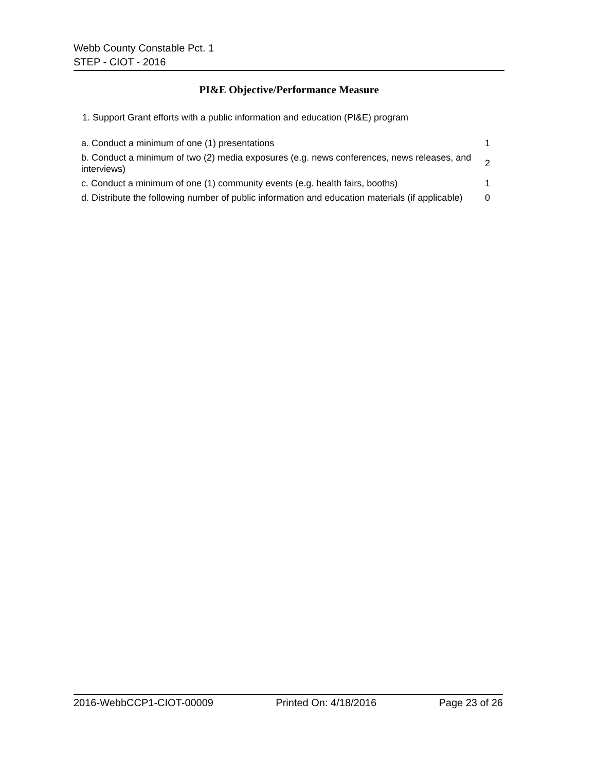Webb County Constable Pct. 1
STEP - CIOT - 2016
PI&E Objective/Performance Measure
1. Support Grant efforts with a public information and education (PI&E) program
| a. Conduct a minimum of one (1) presentations | 1 |
| b. Conduct a minimum of two (2) media exposures (e.g. news conferences, news releases, and interviews) | 2 |
| c. Conduct a minimum of one (1) community events (e.g. health fairs, booths) | 1 |
| d. Distribute the following number of public information and education materials (if applicable) | 0 |
2016-WebbCCP1-CIOT-00009 Printed On: 4/18/2016 Page 23 of 26